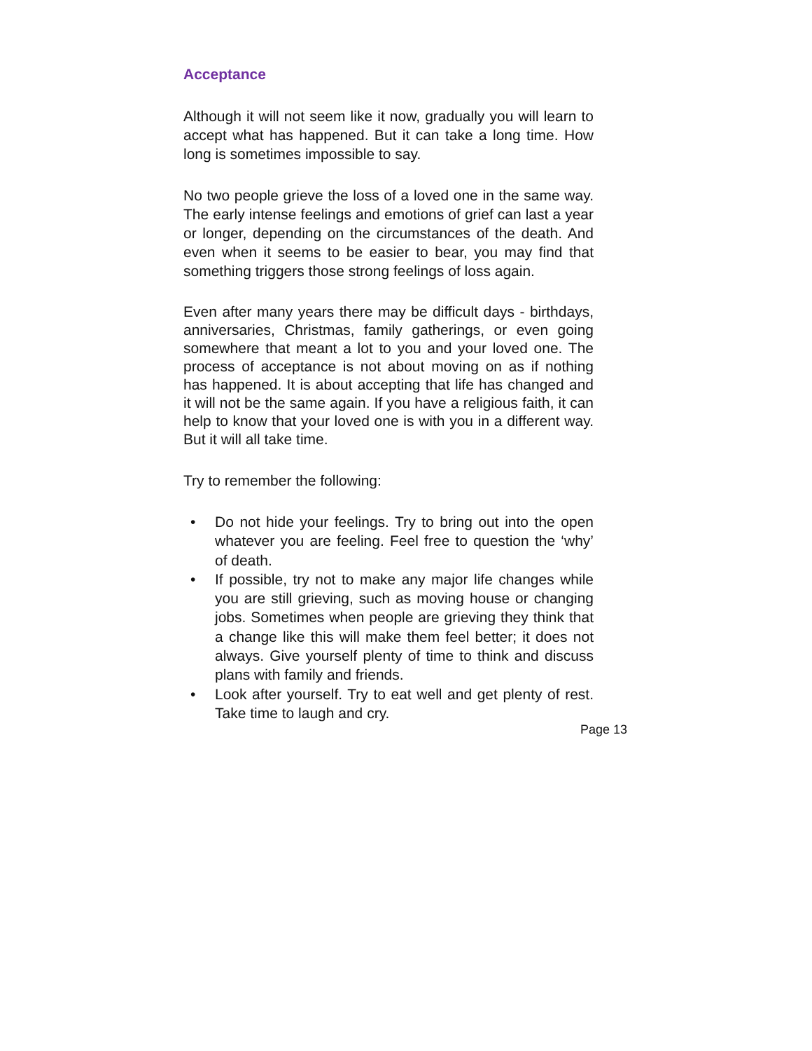Acceptance
Although it will not seem like it now, gradually you will learn to accept what has happened. But it can take a long time. How long is sometimes impossible to say.
No two people grieve the loss of a loved one in the same way. The early intense feelings and emotions of grief can last a year or longer, depending on the circumstances of the death. And even when it seems to be easier to bear, you may find that something triggers those strong feelings of loss again.
Even after many years there may be difficult days - birthdays, anniversaries, Christmas, family gatherings, or even going somewhere that meant a lot to you and your loved one. The process of acceptance is not about moving on as if nothing has happened. It is about accepting that life has changed and it will not be the same again. If you have a religious faith, it can help to know that your loved one is with you in a different way. But it will all take time.
Try to remember the following:
• Do not hide your feelings. Try to bring out into the open whatever you are feeling. Feel free to question the ‘why’ of death.
• If possible, try not to make any major life changes while you are still grieving, such as moving house or changing jobs. Sometimes when people are grieving they think that a change like this will make them feel better; it does not always. Give yourself plenty of time to think and discuss plans with family and friends.
• Look after yourself. Try to eat well and get plenty of rest. Take time to laugh and cry.
Page 13